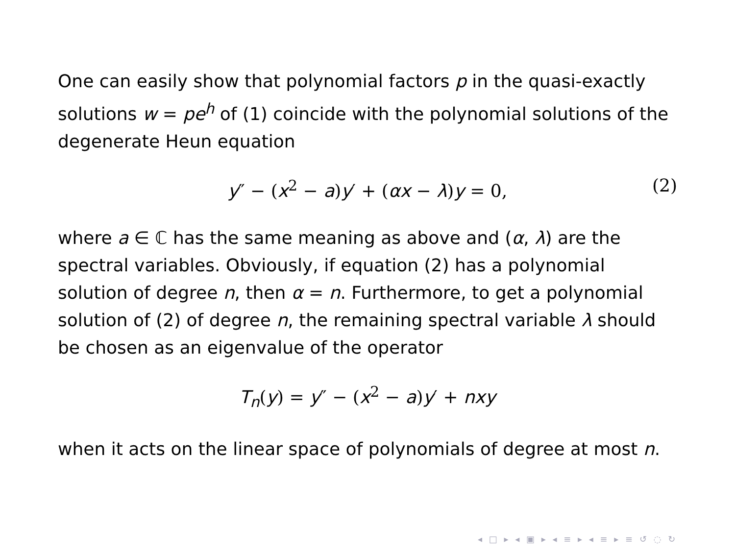One can easily show that polynomial factors p in the quasi-exactly solutions w = pe<sup>h</sup> of (1) coincide with the polynomial solutions of the degenerate Heun equation
y″ − (x<sup>2</sup> − a)y′ + (αx − λ)y = 0, (2)
where a ∈ ℂ has the same meaning as above and (α, λ) are the spectral variables. Obviously, if equation (2) has a polynomial solution of degree n, then α = n. Furthermore, to get a polynomial solution of (2) of degree n, the remaining spectral variable λ should be chosen as an eigenvalue of the operator
T<sub>n</sub>(y) = y″ − (x<sup>2</sup> − a)y′ + nxy
when it acts on the linear space of polynomials of degree at most n.
◂ □ ▸ ◂ ▣ ▸ ◂ ≡ ▸ ◂ ≡ ▸ ≡ ↺ ◌ ↻